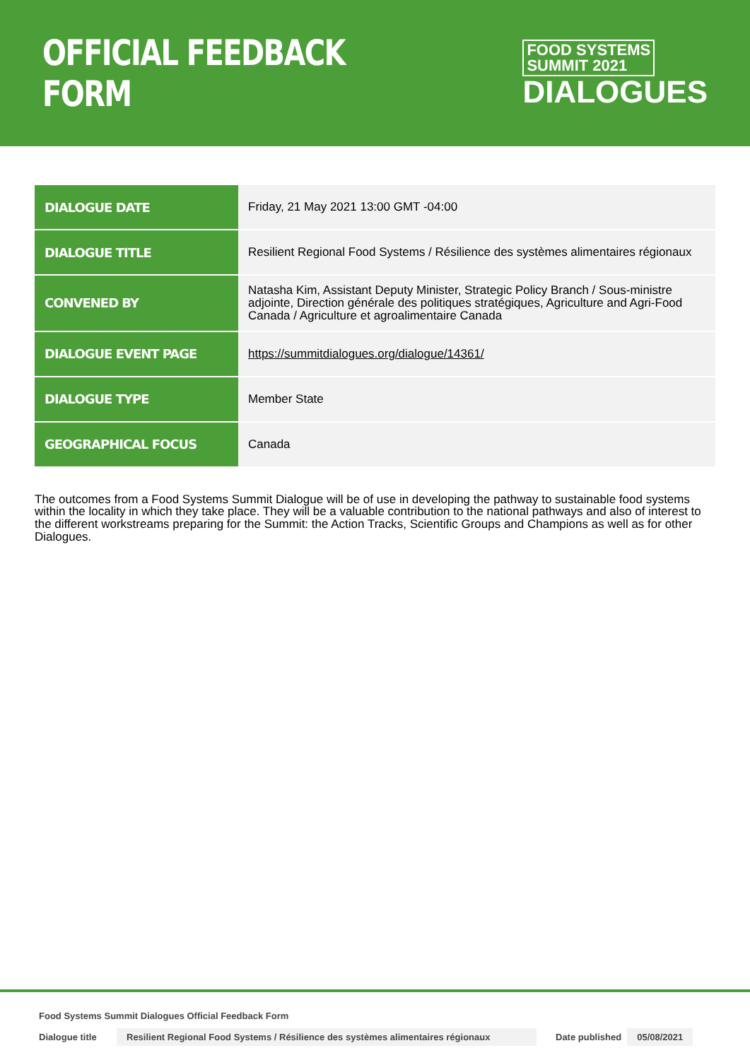OFFICIAL FEEDBACK FORM
FOOD SYSTEMS
SUMMIT 2021
DIALOGUES
| DIALOGUE DATE | Friday, 21 May 2021 13:00 GMT -04:00 |
| DIALOGUE TITLE | Resilient Regional Food Systems / Résilience des systèmes alimentaires régionaux |
| CONVENED BY | Natasha Kim, Assistant Deputy Minister, Strategic Policy Branch / Sous-ministre adjointe, Direction générale des politiques stratégiques, Agriculture and Agri-Food Canada / Agriculture et agroalimentaire Canada |
| DIALOGUE EVENT PAGE | https://summitdialogues.org/dialogue/14361/ |
| DIALOGUE TYPE | Member State |
| GEOGRAPHICAL FOCUS | Canada |
The outcomes from a Food Systems Summit Dialogue will be of use in developing the pathway to sustainable food systems within the locality in which they take place. They will be a valuable contribution to the national pathways and also of interest to the different workstreams preparing for the Summit: the Action Tracks, Scientific Groups and Champions as well as for other Dialogues.
Food Systems Summit Dialogues Official Feedback Form
Dialogue title Resilient Regional Food Systems / Résilience des systèmes alimentaires régionaux Date published 05/08/2021